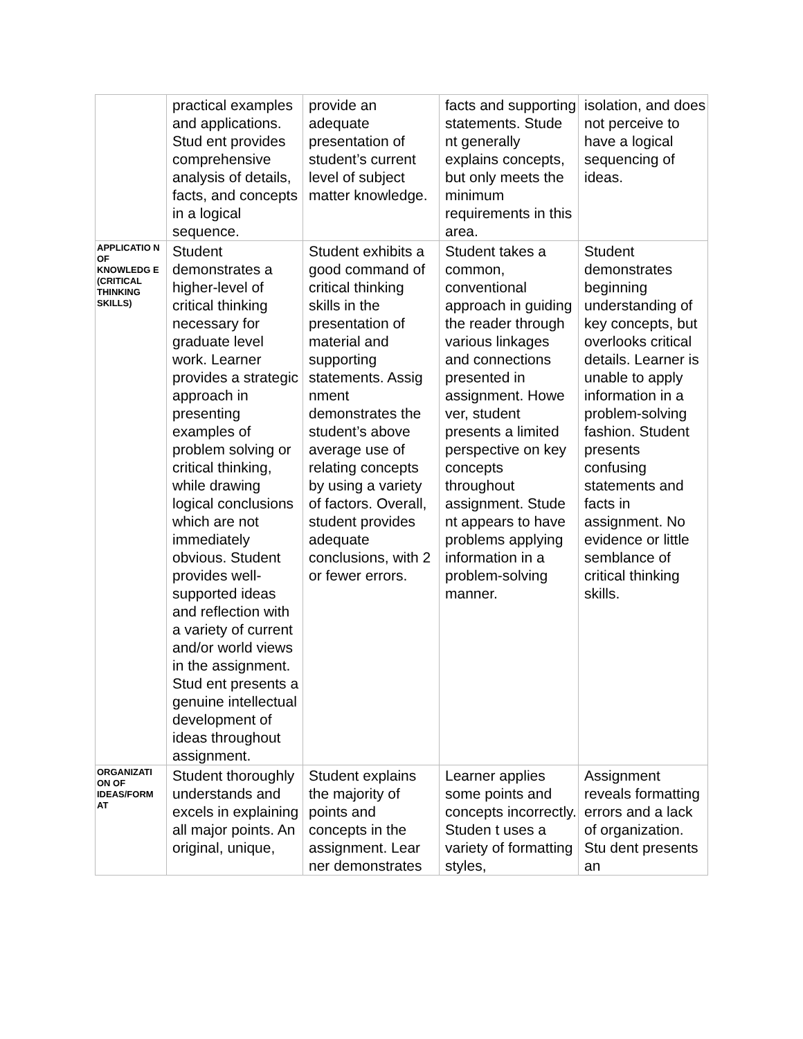| | practical examples and applications. Stud ent provides comprehensive analysis of details, facts, and concepts in a logical sequence. | provide an adequate presentation of student’s current level of subject matter knowledge. | facts and supporting statements. Stude nt generally explains concepts, but only meets the minimum requirements in this area. | isolation, and does not perceive to have a logical sequencing of ideas. |
| APPLICATIO N OF KNOWLEDG E (CRITICAL THINKING SKILLS) | Student demonstrates a higher-level of critical thinking necessary for graduate level work. Learner provides a strategic approach in presenting examples of problem solving or critical thinking, while drawing logical conclusions which are not immediately obvious. Student provides well-supported ideas and reflection with a variety of current and/or world views in the assignment. Stud ent presents a genuine intellectual development of ideas throughout assignment. | Student exhibits a good command of critical thinking skills in the presentation of material and supporting statements. Assig nment demonstrates the student’s above average use of relating concepts by using a variety of factors. Overall, student provides adequate conclusions, with 2 or fewer errors. | Student takes a common, conventional approach in guiding the reader through various linkages and connections presented in assignment. Howe ver, student presents a limited perspective on key concepts throughout assignment. Stude nt appears to have problems applying information in a problem-solving manner. | Student demonstrates beginning understanding of key concepts, but overlooks critical details. Learner is unable to apply information in a problem-solving fashion. Student presents confusing statements and facts in assignment. No evidence or little semblance of critical thinking skills. |
| ORGANIZATI ON OF IDEAS/FORM AT | Student thoroughly understands and excels in explaining all major points. An original, unique, | Student explains the majority of points and concepts in the assignment. Lear ner demonstrates | Learner applies some points and concepts incorrectly. Studen t uses a variety of formatting styles, | Assignment reveals formatting errors and a lack of organization. Stu dent presents an |